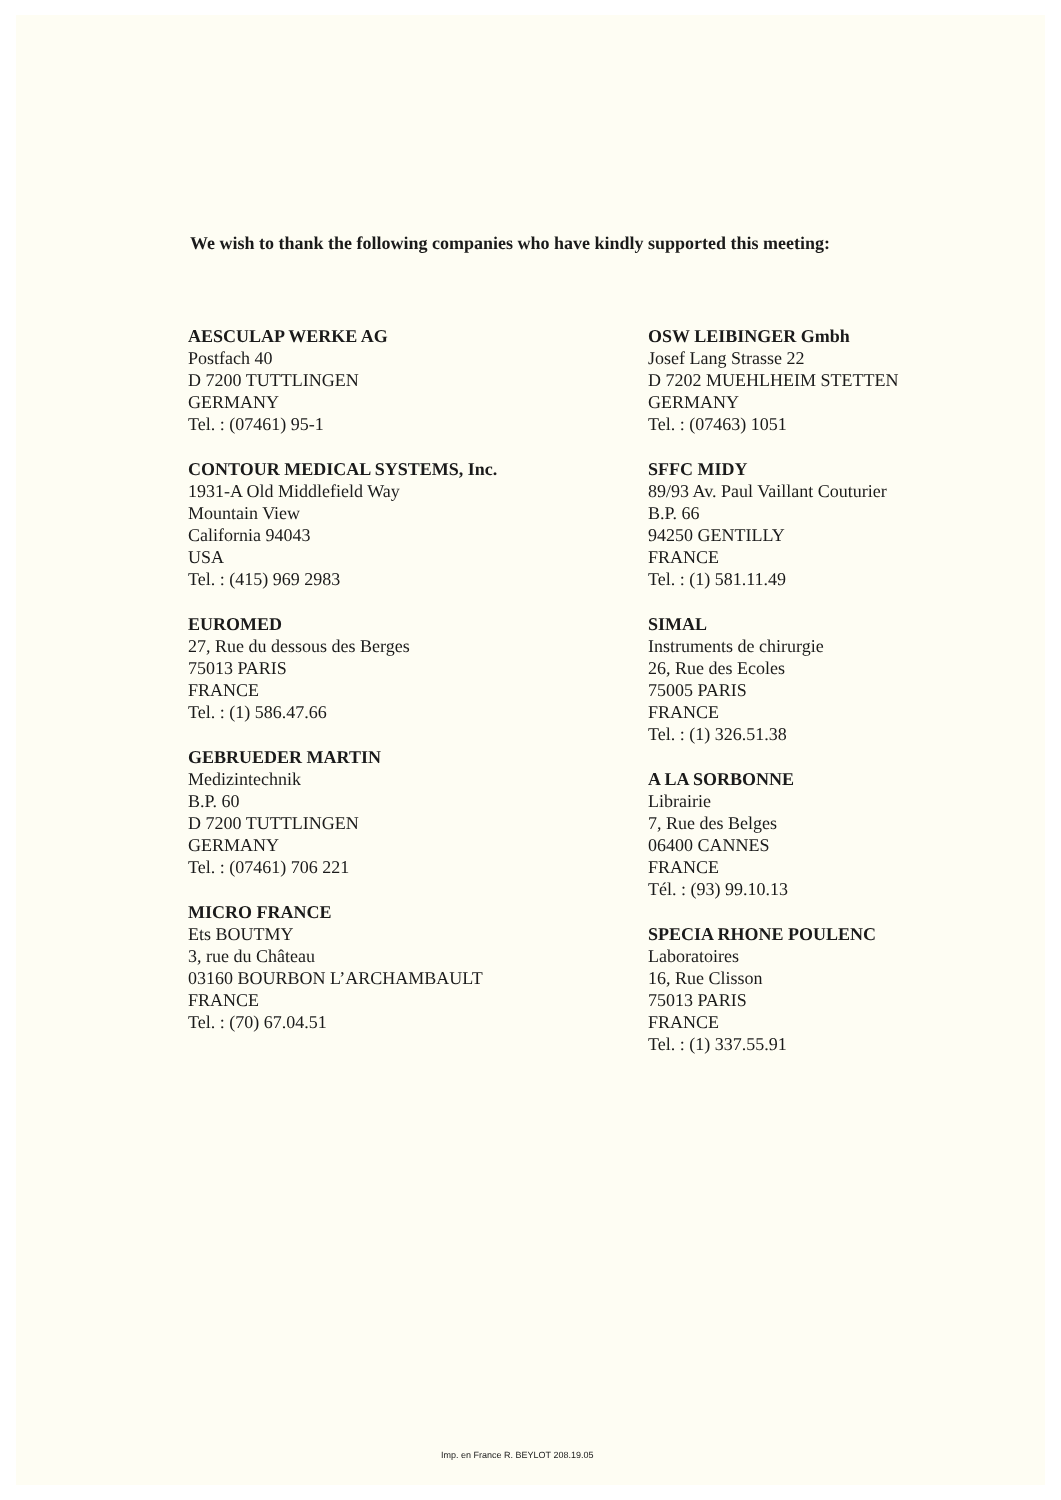We wish to thank the following companies who have kindly supported this meeting:
AESCULAP WERKE AG
Postfach 40
D 7200 TUTTLINGEN
GERMANY
Tel. : (07461) 95-1
CONTOUR MEDICAL SYSTEMS, Inc.
1931-A Old Middlefield Way
Mountain View
California 94043
USA
Tel. : (415) 969 2983
EUROMED
27, Rue du dessous des Berges
75013 PARIS
FRANCE
Tel. : (1) 586.47.66
GEBRUEDER MARTIN
Medizintechnik
B.P. 60
D 7200 TUTTLINGEN
GERMANY
Tel. : (07461) 706 221
MICRO FRANCE
Ets BOUTMY
3, rue du Château
03160 BOURBON L’ARCHAMBAULT
FRANCE
Tel. : (70) 67.04.51
OSW LEIBINGER Gmbh
Josef Lang Strasse 22
D 7202 MUEHLHEIM STETTEN
GERMANY
Tel. : (07463) 1051
SFFC MIDY
89/93 Av. Paul Vaillant Couturier
B.P. 66
94250 GENTILLY
FRANCE
Tel. : (1) 581.11.49
SIMAL
Instruments de chirurgie
26, Rue des Ecoles
75005 PARIS
FRANCE
Tel. : (1) 326.51.38
A LA SORBONNE
Librairie
7, Rue des Belges
06400 CANNES
FRANCE
Tél. : (93) 99.10.13
SPECIA RHONE POULENC
Laboratoires
16, Rue Clisson
75013 PARIS
FRANCE
Tel. : (1) 337.55.91
Imp. en France R. BEYLOT 208.19.05